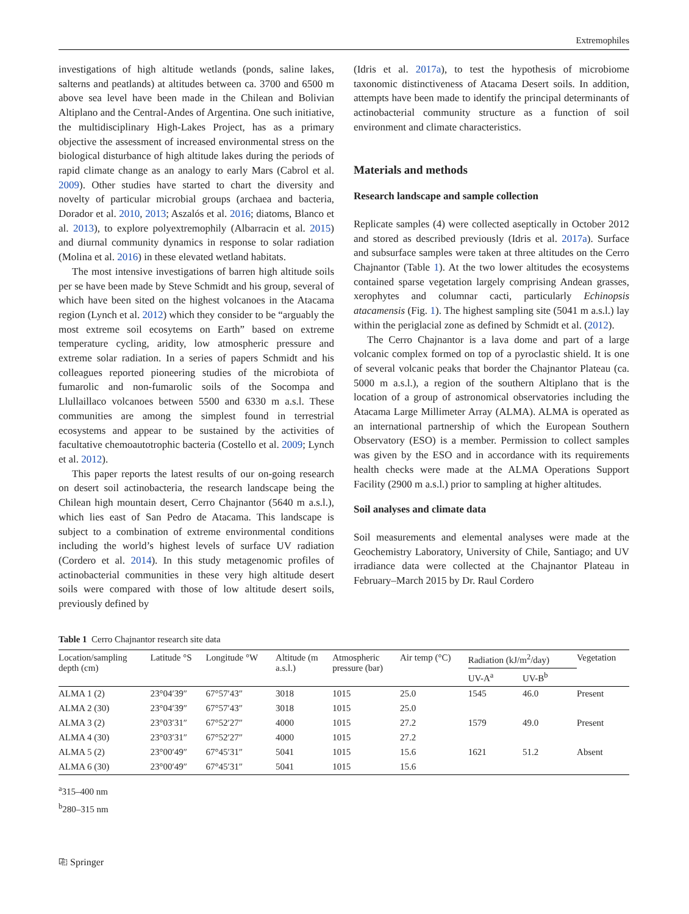Extremophiles
investigations of high altitude wetlands (ponds, saline lakes, salterns and peatlands) at altitudes between ca. 3700 and 6500 m above sea level have been made in the Chilean and Bolivian Altiplano and the Central-Andes of Argentina. One such initiative, the multidisciplinary High-Lakes Project, has as a primary objective the assessment of increased environmental stress on the biological disturbance of high altitude lakes during the periods of rapid climate change as an analogy to early Mars (Cabrol et al. 2009). Other studies have started to chart the diversity and novelty of particular microbial groups (archaea and bacteria, Dorador et al. 2010, 2013; Aszalós et al. 2016; diatoms, Blanco et al. 2013), to explore polyextremophily (Albarracin et al. 2015) and diurnal community dynamics in response to solar radiation (Molina et al. 2016) in these elevated wetland habitats.
The most intensive investigations of barren high altitude soils per se have been made by Steve Schmidt and his group, several of which have been sited on the highest volcanoes in the Atacama region (Lynch et al. 2012) which they consider to be “arguably the most extreme soil ecosytems on Earth” based on extreme temperature cycling, aridity, low atmospheric pressure and extreme solar radiation. In a series of papers Schmidt and his colleagues reported pioneering studies of the microbiota of fumarolic and non-fumarolic soils of the Socompa and Llullaillaco volcanoes between 5500 and 6330 m a.s.l. These communities are among the simplest found in terrestrial ecosystems and appear to be sustained by the activities of facultative chemoautotrophic bacteria (Costello et al. 2009; Lynch et al. 2012).
This paper reports the latest results of our on-going research on desert soil actinobacteria, the research landscape being the Chilean high mountain desert, Cerro Chajnantor (5640 m a.s.l.), which lies east of San Pedro de Atacama. This landscape is subject to a combination of extreme environmental conditions including the world’s highest levels of surface UV radiation (Cordero et al. 2014). In this study metagenomic profiles of actinobacterial communities in these very high altitude desert soils were compared with those of low altitude desert soils, previously defined by
(Idris et al. 2017a), to test the hypothesis of microbiome taxonomic distinctiveness of Atacama Desert soils. In addition, attempts have been made to identify the principal determinants of actinobacterial community structure as a function of soil environment and climate characteristics.
Materials and methods
Research landscape and sample collection
Replicate samples (4) were collected aseptically in October 2012 and stored as described previously (Idris et al. 2017a). Surface and subsurface samples were taken at three altitudes on the Cerro Chajnantor (Table 1). At the two lower altitudes the ecosystems contained sparse vegetation largely comprising Andean grasses, xerophytes and columnar cacti, particularly Echinopsis atacamensis (Fig. 1). The highest sampling site (5041 m a.s.l.) lay within the periglacial zone as defined by Schmidt et al. (2012).
The Cerro Chajnantor is a lava dome and part of a large volcanic complex formed on top of a pyroclastic shield. It is one of several volcanic peaks that border the Chajnantor Plateau (ca. 5000 m a.s.l.), a region of the southern Altiplano that is the location of a group of astronomical observatories including the Atacama Large Millimeter Array (ALMA). ALMA is operated as an international partnership of which the European Southern Observatory (ESO) is a member. Permission to collect samples was given by the ESO and in accordance with its requirements health checks were made at the ALMA Operations Support Facility (2900 m a.s.l.) prior to sampling at higher altitudes.
Soil analyses and climate data
Soil measurements and elemental analyses were made at the Geochemistry Laboratory, University of Chile, Santiago; and UV irradiance data were collected at the Chajnantor Plateau in February–March 2015 by Dr. Raul Cordero
Table 1 Cerro Chajnantor research site data
| Location/sampling depth (cm) | Latitude °S | Longitude °W | Altitude (m a.s.l.) | Atmospheric pressure (bar) | Air temp (°C) | Radiation (kJ/m<sup>2</sup>/day) | | Vegetation |
| --- | --- | --- | --- | --- | --- | --- | --- | --- |
| | | | | | | UV-A<sup>a</sup> | UV-B<sup>b</sup> | |
| ALMA 1 (2) | 23°04′39″ | 67°57′43″ | 3018 | 1015 | 25.0 | 1545 | 46.0 | Present |
| ALMA 2 (30) | 23°04′39″ | 67°57′43″ | 3018 | 1015 | 25.0 | | | |
| ALMA 3 (2) | 23°03′31″ | 67°52′27″ | 4000 | 1015 | 27.2 | 1579 | 49.0 | Present |
| ALMA 4 (30) | 23°03′31″ | 67°52′27″ | 4000 | 1015 | 27.2 | | | |
| ALMA 5 (2) | 23°00′49″ | 67°45′31″ | 5041 | 1015 | 15.6 | 1621 | 51.2 | Absent |
| ALMA 6 (30) | 23°00′49″ | 67°45′31″ | 5041 | 1015 | 15.6 | | | |
<sup>a</sup> 315–400 nm
<sup>b</sup> 280–315 nm
⎘ Springer